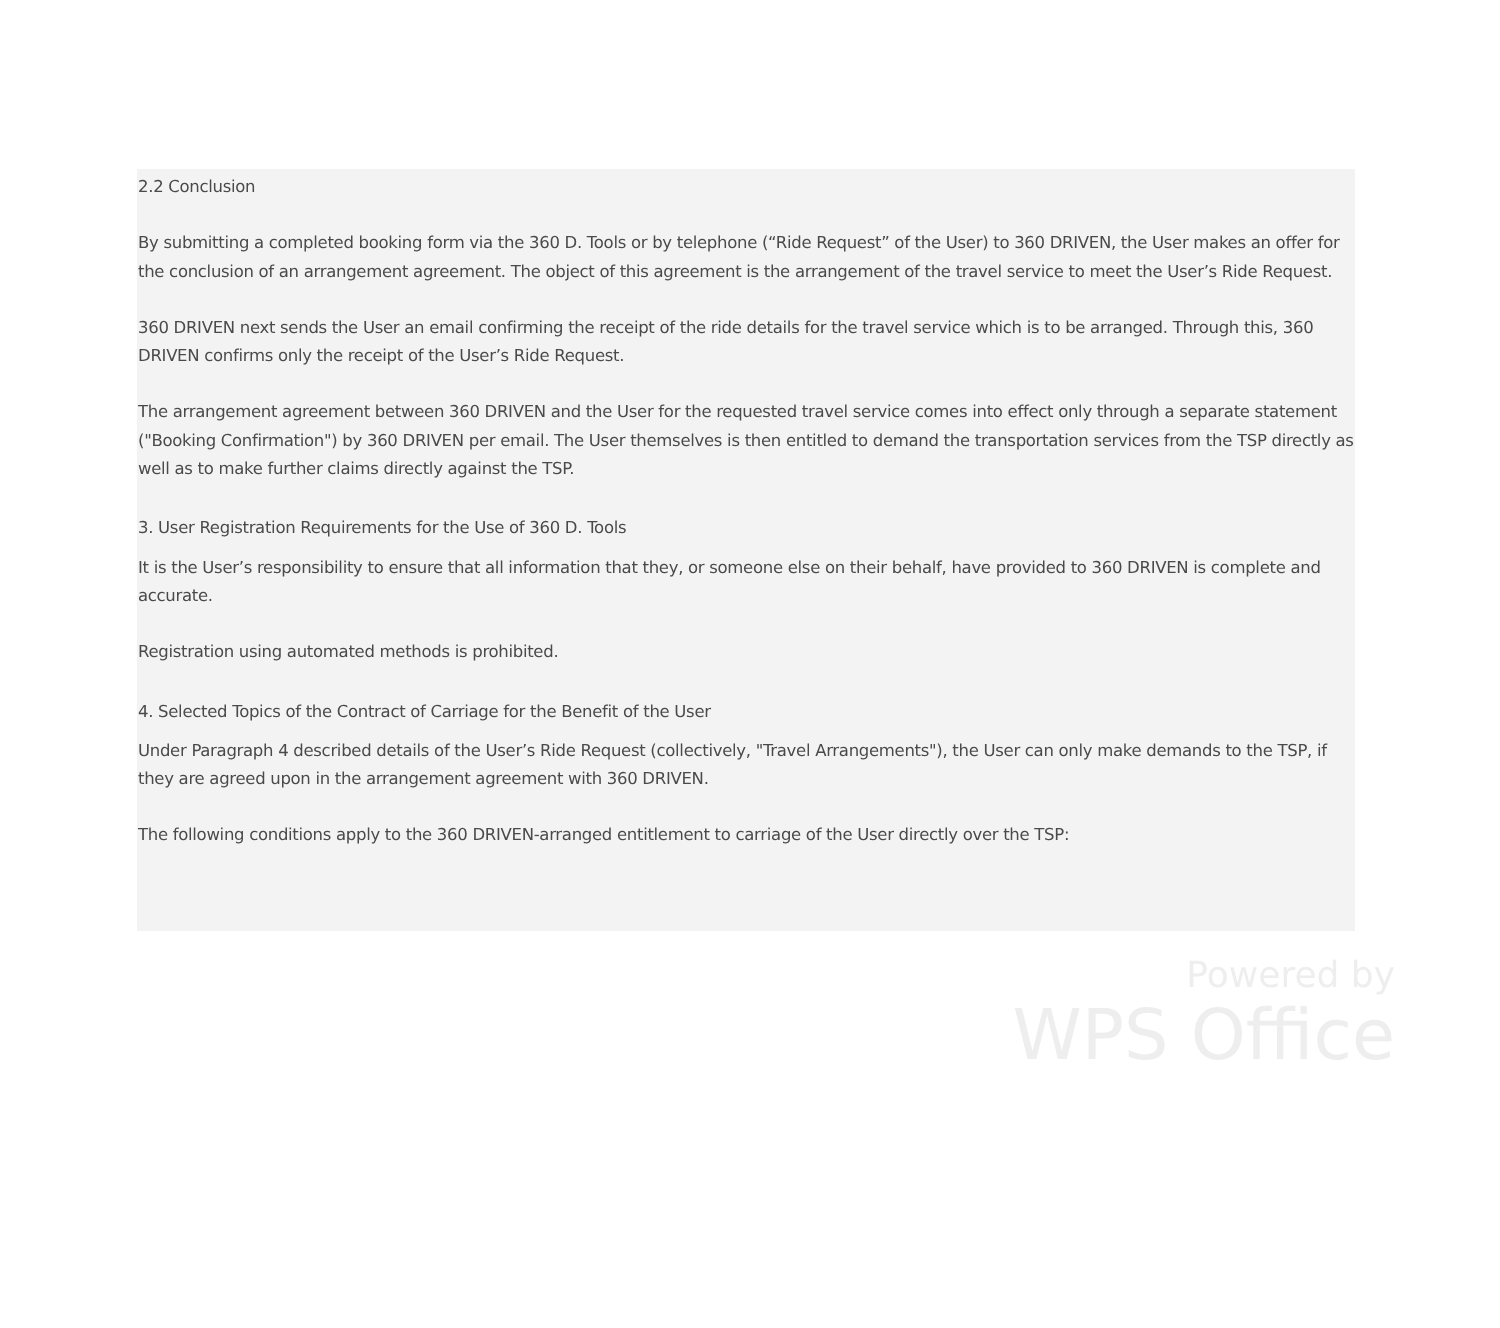2.2 Conclusion
By submitting a completed booking form via the 360 D. Tools or by telephone (“Ride Request” of the User) to 360 DRIVEN, the User makes an offer for the conclusion of an arrangement agreement. The object of this agreement is the arrangement of the travel service to meet the User’s Ride Request.
360 DRIVEN next sends the User an email confirming the receipt of the ride details for the travel service which is to be arranged. Through this, 360 DRIVEN confirms only the receipt of the User’s Ride Request.
The arrangement agreement between 360 DRIVEN and the User for the requested travel service comes into effect only through a separate statement ("Booking Confirmation") by 360 DRIVEN per email. The User themselves is then entitled to demand the transportation services from the TSP directly as well as to make further claims directly against the TSP.
3. User Registration Requirements for the Use of 360 D. Tools
It is the User’s responsibility to ensure that all information that they, or someone else on their behalf, have provided to 360 DRIVEN is complete and accurate.
Registration using automated methods is prohibited.
4. Selected Topics of the Contract of Carriage for the Benefit of the User
Under Paragraph 4 described details of the User’s Ride Request (collectively, "Travel Arrangements"), the User can only make demands to the TSP, if they are agreed upon in the arrangement agreement with 360 DRIVEN.
The following conditions apply to the 360 DRIVEN-arranged entitlement to carriage of the User directly over the TSP:
Powered by
WPS Office